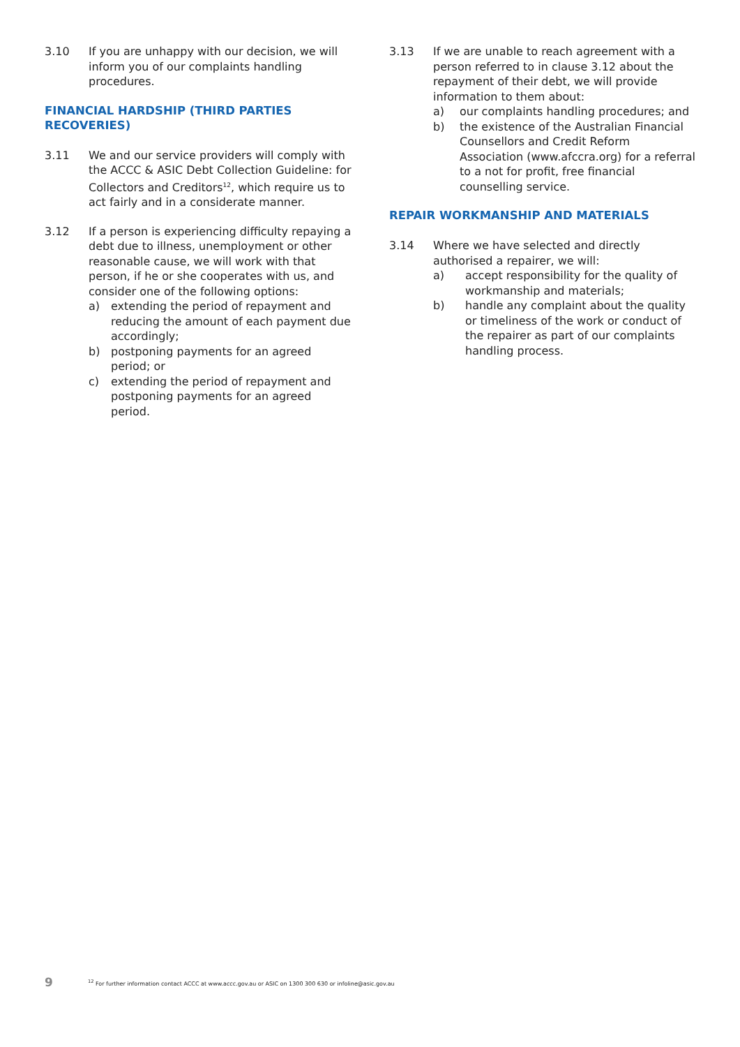3.10 If you are unhappy with our decision, we will inform you of our complaints handling procedures.
FINANCIAL HARDSHIP (THIRD PARTIES RECOVERIES)
3.11 We and our service providers will comply with the ACCC & ASIC Debt Collection Guideline: for Collectors and Creditors<sup>12</sup>, which require us to act fairly and in a considerate manner.
3.12 If a person is experiencing difficulty repaying a debt due to illness, unemployment or other reasonable cause, we will work with that person, if he or she cooperates with us, and consider one of the following options:
a) extending the period of repayment and reducing the amount of each payment due accordingly;
b) postponing payments for an agreed period; or
c) extending the period of repayment and postponing payments for an agreed period.
3.13 If we are unable to reach agreement with a person referred to in clause 3.12 about the repayment of their debt, we will provide information to them about:
a) our complaints handling procedures; and
b) the existence of the Australian Financial Counsellors and Credit Reform Association (www.afccra.org) for a referral to a not for profit, free financial counselling service.
REPAIR WORKMANSHIP AND MATERIALS
3.14 Where we have selected and directly authorised a repairer, we will:
a) accept responsibility for the quality of workmanship and materials;
b) handle any complaint about the quality or timeliness of the work or conduct of the repairer as part of our complaints handling process.
9<sup>12</sup> For further information contact ACCC at www.accc.gov.au or ASIC on 1300 300 630 or infoline@asic.gov.au